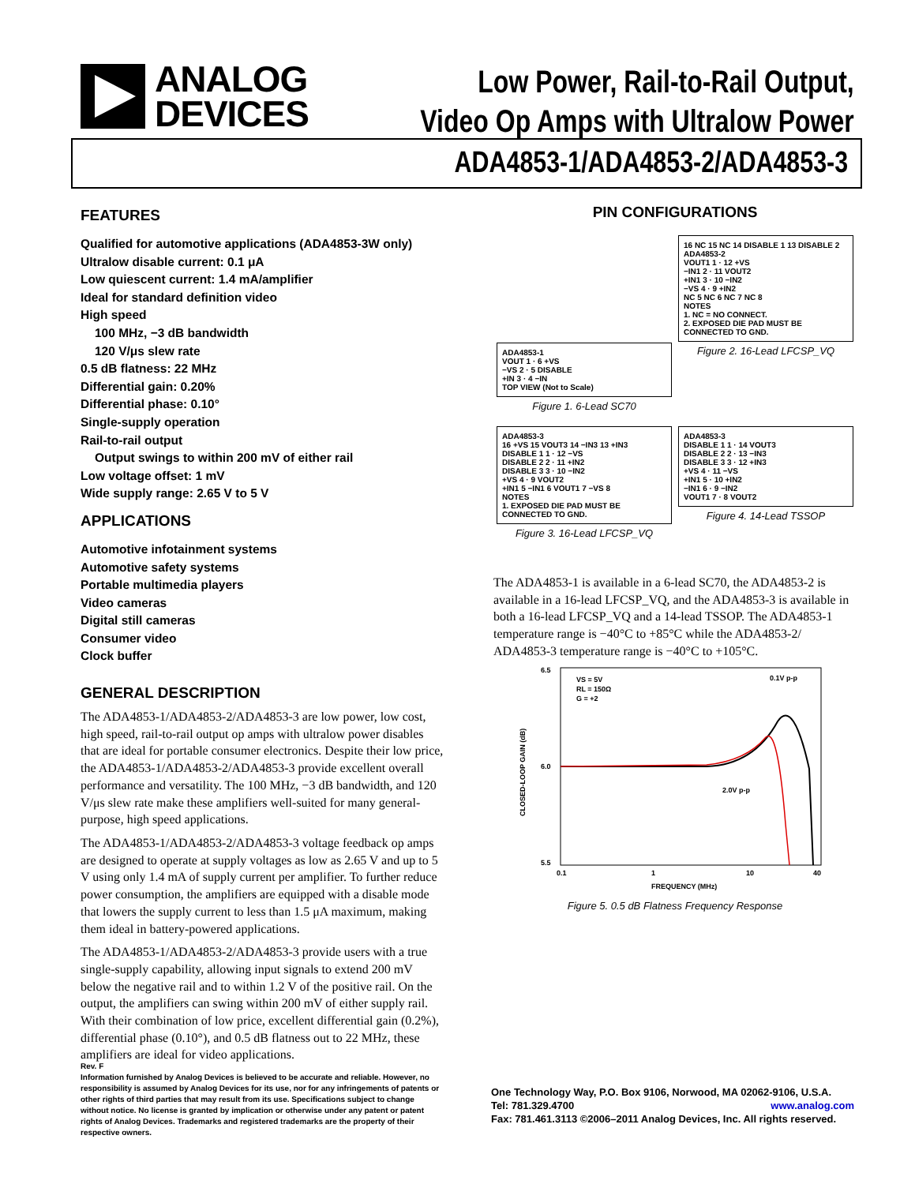ANALOG
DEVICES
Low Power, Rail-to-Rail Output,
Video Op Amps with Ultralow Power
ADA4853-1/ADA4853-2/ADA4853-3
FEATURES
Qualified for automotive applications (ADA4853-3W only)
Ultralow disable current: 0.1 μA
Low quiescent current: 1.4 mA/amplifier
Ideal for standard definition video
High speed
100 MHz, −3 dB bandwidth
120 V/μs slew rate
0.5 dB flatness: 22 MHz
Differential gain: 0.20%
Differential phase: 0.10°
Single-supply operation
Rail-to-rail output
Output swings to within 200 mV of either rail
Low voltage offset: 1 mV
Wide supply range: 2.65 V to 5 V
APPLICATIONS
Automotive infotainment systems
Automotive safety systems
Portable multimedia players
Video cameras
Digital still cameras
Consumer video
Clock buffer
GENERAL DESCRIPTION
The ADA4853-1/ADA4853-2/ADA4853-3 are low power, low cost, high speed, rail-to-rail output op amps with ultralow power disables that are ideal for portable consumer electronics. Despite their low price, the ADA4853-1/ADA4853-2/ADA4853-3 provide excellent overall performance and versatility. The 100 MHz, −3 dB bandwidth, and 120 V/μs slew rate make these amplifiers well-suited for many general-purpose, high speed applications.
The ADA4853-1/ADA4853-2/ADA4853-3 voltage feedback op amps are designed to operate at supply voltages as low as 2.65 V and up to 5 V using only 1.4 mA of supply current per amplifier. To further reduce power consumption, the amplifiers are equipped with a disable mode that lowers the supply current to less than 1.5 μA maximum, making them ideal in battery-powered applications.
The ADA4853-1/ADA4853-2/ADA4853-3 provide users with a true single-supply capability, allowing input signals to extend 200 mV below the negative rail and to within 1.2 V of the positive rail. On the output, the amplifiers can swing within 200 mV of either supply rail. With their combination of low price, excellent differential gain (0.2%), differential phase (0.10°), and 0.5 dB flatness out to 22 MHz, these amplifiers are ideal for video applications.
PIN CONFIGURATIONS
ADA4853-1
VOUT 1 · 6 +VS
−VS 2 · 5 DISABLE
+IN 3 · 4 −IN
TOP VIEW (Not to Scale)
Figure 1. 6-Lead SC70
16 NC 15 NC 14 DISABLE 1 13 DISABLE 2
ADA4853-2
VOUT1 1 · 12 +VS
−IN1 2 · 11 VOUT2
+IN1 3 · 10 −IN2
−VS 4 · 9 +IN2
NC 5 NC 6 NC 7 NC 8
NOTES
1. NC = NO CONNECT.
2. EXPOSED DIE PAD MUST BE CONNECTED TO GND.
Figure 2. 16-Lead LFCSP_VQ
ADA4853-3
16 +VS 15 VOUT3 14 −IN3 13 +IN3
DISABLE 1 1 · 12 −VS
DISABLE 2 2 · 11 +IN2
DISABLE 3 3 · 10 −IN2
+VS 4 · 9 VOUT2
+IN1 5 −IN1 6 VOUT1 7 −VS 8
NOTES
1. EXPOSED DIE PAD MUST BE CONNECTED TO GND.
Figure 3. 16-Lead LFCSP_VQ
ADA4853-3
DISABLE 1 1 · 14 VOUT3
DISABLE 2 2 · 13 −IN3
DISABLE 3 3 · 12 +IN3
+VS 4 · 11 −VS
+IN1 5 · 10 +IN2
−IN1 6 · 9 −IN2
VOUT1 7 · 8 VOUT2
Figure 4. 14-Lead TSSOP
The ADA4853-1 is available in a 6-lead SC70, the ADA4853-2 is available in a 16-lead LFCSP_VQ, and the ADA4853-3 is available in both a 16-lead LFCSP_VQ and a 14-lead TSSOP. The ADA4853-1 temperature range is −40°C to +85°C while the ADA4853-2/ ADA4853-3 temperature range is −40°C to +105°C.
6.5
6.0
5.5
VS = 5V
RL = 150Ω
G = +2
0.1V p-p
2.0V p-p
0.1
1
10
40
FREQUENCY (MHz)
CLOSED-LOOP GAIN (dB)
Figure 5. 0.5 dB Flatness Frequency Response
Rev. F
Information furnished by Analog Devices is believed to be accurate and reliable. However, no responsibility is assumed by Analog Devices for its use, nor for any infringements of patents or other rights of third parties that may result from its use. Specifications subject to change without notice. No license is granted by implication or otherwise under any patent or patent rights of Analog Devices. Trademarks and registered trademarks are the property of their respective owners.
One Technology Way, P.O. Box 9106, Norwood, MA 02062-9106, U.S.A.
Tel: 781.329.4700 www.analog.com
Fax: 781.461.3113 ©2006–2011 Analog Devices, Inc. All rights reserved.